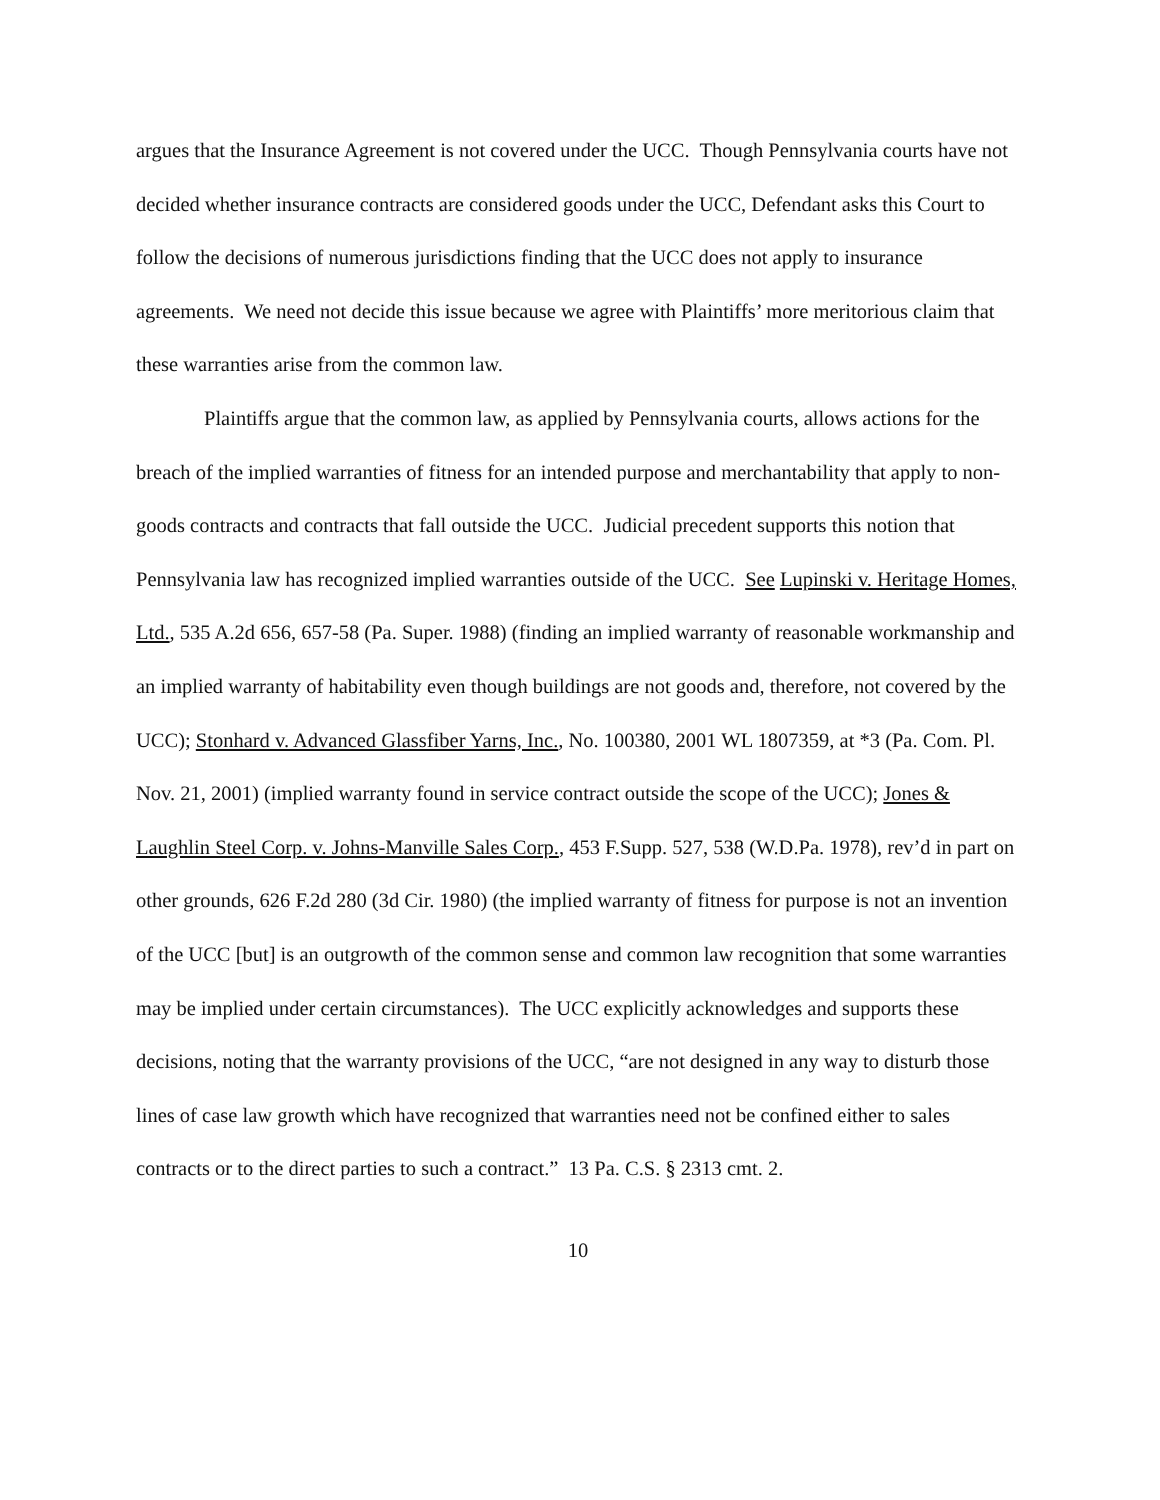argues that the Insurance Agreement is not covered under the UCC. Though Pennsylvania courts have not decided whether insurance contracts are considered goods under the UCC, Defendant asks this Court to follow the decisions of numerous jurisdictions finding that the UCC does not apply to insurance agreements. We need not decide this issue because we agree with Plaintiffs’ more meritorious claim that these warranties arise from the common law.
Plaintiffs argue that the common law, as applied by Pennsylvania courts, allows actions for the breach of the implied warranties of fitness for an intended purpose and merchantability that apply to non-goods contracts and contracts that fall outside the UCC. Judicial precedent supports this notion that Pennsylvania law has recognized implied warranties outside of the UCC. See Lupinski v. Heritage Homes, Ltd., 535 A.2d 656, 657-58 (Pa. Super. 1988) (finding an implied warranty of reasonable workmanship and an implied warranty of habitability even though buildings are not goods and, therefore, not covered by the UCC); Stonhard v. Advanced Glassfiber Yarns, Inc., No. 100380, 2001 WL 1807359, at *3 (Pa. Com. Pl. Nov. 21, 2001) (implied warranty found in service contract outside the scope of the UCC); Jones & Laughlin Steel Corp. v. Johns-Manville Sales Corp., 453 F.Supp. 527, 538 (W.D.Pa. 1978), rev’d in part on other grounds, 626 F.2d 280 (3d Cir. 1980) (the implied warranty of fitness for purpose is not an invention of the UCC [but] is an outgrowth of the common sense and common law recognition that some warranties may be implied under certain circumstances). The UCC explicitly acknowledges and supports these decisions, noting that the warranty provisions of the UCC, “are not designed in any way to disturb those lines of case law growth which have recognized that warranties need not be confined either to sales contracts or to the direct parties to such a contract.” 13 Pa. C.S. § 2313 cmt. 2.
10